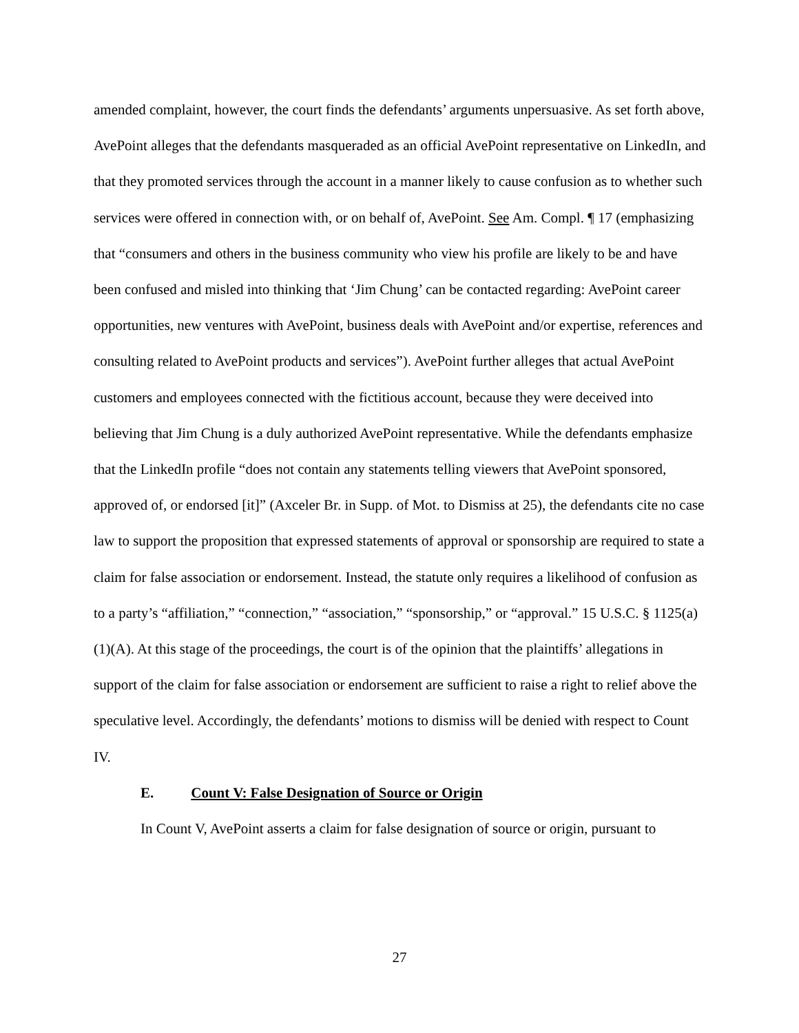amended complaint, however, the court finds the defendants’ arguments unpersuasive. As set forth above, AvePoint alleges that the defendants masqueraded as an official AvePoint representative on LinkedIn, and that they promoted services through the account in a manner likely to cause confusion as to whether such services were offered in connection with, or on behalf of, AvePoint. See Am. Compl. ¶ 17 (emphasizing that “consumers and others in the business community who view his profile are likely to be and have been confused and misled into thinking that ‘Jim Chung’ can be contacted regarding: AvePoint career opportunities, new ventures with AvePoint, business deals with AvePoint and/or expertise, references and consulting related to AvePoint products and services”). AvePoint further alleges that actual AvePoint customers and employees connected with the fictitious account, because they were deceived into believing that Jim Chung is a duly authorized AvePoint representative. While the defendants emphasize that the LinkedIn profile “does not contain any statements telling viewers that AvePoint sponsored, approved of, or endorsed [it]” (Axceler Br. in Supp. of Mot. to Dismiss at 25), the defendants cite no case law to support the proposition that expressed statements of approval or sponsorship are required to state a claim for false association or endorsement. Instead, the statute only requires a likelihood of confusion as to a party’s “affiliation,” “connection,” “association,” “sponsorship,” or “approval.” 15 U.S.C. § 1125(a)(1)(A). At this stage of the proceedings, the court is of the opinion that the plaintiffs’ allegations in support of the claim for false association or endorsement are sufficient to raise a right to relief above the speculative level. Accordingly, the defendants’ motions to dismiss will be denied with respect to Count IV.
E. Count V: False Designation of Source or Origin
In Count V, AvePoint asserts a claim for false designation of source or origin, pursuant to
27